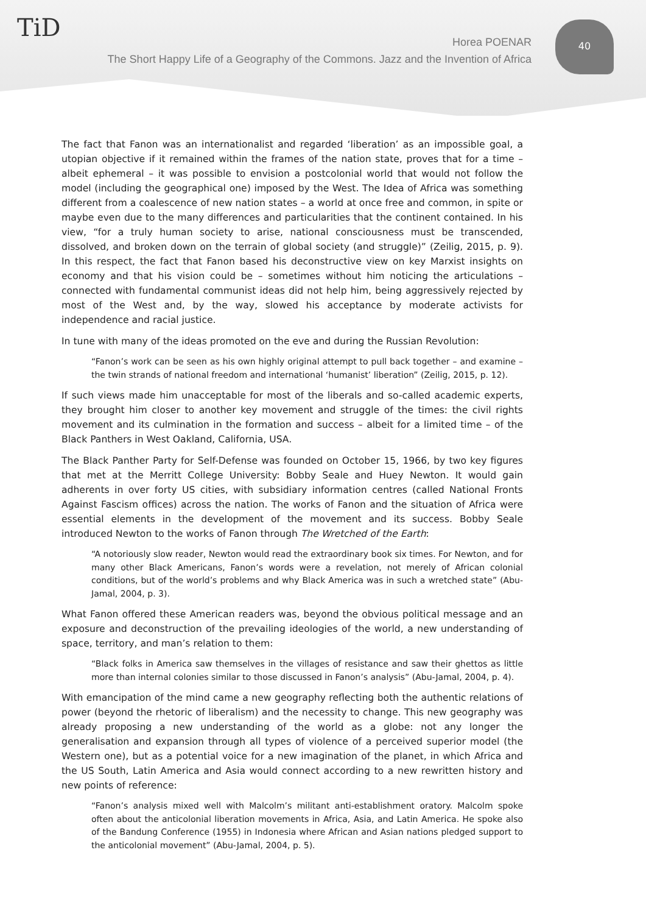TiD 40
Horea POENAR
The Short Happy Life of a Geography of the Commons. Jazz and the Invention of Africa
The fact that Fanon was an internationalist and regarded ‘liberation’ as an impossible goal, a utopian objective if it remained within the frames of the nation state, proves that for a time – albeit ephemeral – it was possible to envision a postcolonial world that would not follow the model (including the geographical one) imposed by the West. The Idea of Africa was something different from a coalescence of new nation states – a world at once free and common, in spite or maybe even due to the many differences and particularities that the continent contained. In his view, “for a truly human society to arise, national consciousness must be transcended, dissolved, and broken down on the terrain of global society (and struggle)” (Zeilig, 2015, p. 9). In this respect, the fact that Fanon based his deconstructive view on key Marxist insights on economy and that his vision could be – sometimes without him noticing the articulations – connected with fundamental communist ideas did not help him, being aggressively rejected by most of the West and, by the way, slowed his acceptance by moderate activists for independence and racial justice.
In tune with many of the ideas promoted on the eve and during the Russian Revolution:
“Fanon’s work can be seen as his own highly original attempt to pull back together – and examine – the twin strands of national freedom and international ‘humanist’ liberation” (Zeilig, 2015, p. 12).
If such views made him unacceptable for most of the liberals and so-called academic experts, they brought him closer to another key movement and struggle of the times: the civil rights movement and its culmination in the formation and success – albeit for a limited time – of the Black Panthers in West Oakland, California, USA.
The Black Panther Party for Self-Defense was founded on October 15, 1966, by two key figures that met at the Merritt College University: Bobby Seale and Huey Newton. It would gain adherents in over forty US cities, with subsidiary information centres (called National Fronts Against Fascism offices) across the nation. The works of Fanon and the situation of Africa were essential elements in the development of the movement and its success. Bobby Seale introduced Newton to the works of Fanon through The Wretched of the Earth:
“A notoriously slow reader, Newton would read the extraordinary book six times. For Newton, and for many other Black Americans, Fanon’s words were a revelation, not merely of African colonial conditions, but of the world’s problems and why Black America was in such a wretched state” (Abu-Jamal, 2004, p. 3).
What Fanon offered these American readers was, beyond the obvious political message and an exposure and deconstruction of the prevailing ideologies of the world, a new understanding of space, territory, and man’s relation to them:
“Black folks in America saw themselves in the villages of resistance and saw their ghettos as little more than internal colonies similar to those discussed in Fanon’s analysis” (Abu-Jamal, 2004, p. 4).
With emancipation of the mind came a new geography reflecting both the authentic relations of power (beyond the rhetoric of liberalism) and the necessity to change. This new geography was already proposing a new understanding of the world as a globe: not any longer the generalisation and expansion through all types of violence of a perceived superior model (the Western one), but as a potential voice for a new imagination of the planet, in which Africa and the US South, Latin America and Asia would connect according to a new rewritten history and new points of reference:
“Fanon’s analysis mixed well with Malcolm’s militant anti-establishment oratory. Malcolm spoke often about the anticolonial liberation movements in Africa, Asia, and Latin America. He spoke also of the Bandung Conference (1955) in Indonesia where African and Asian nations pledged support to the anticolonial movement” (Abu-Jamal, 2004, p. 5).